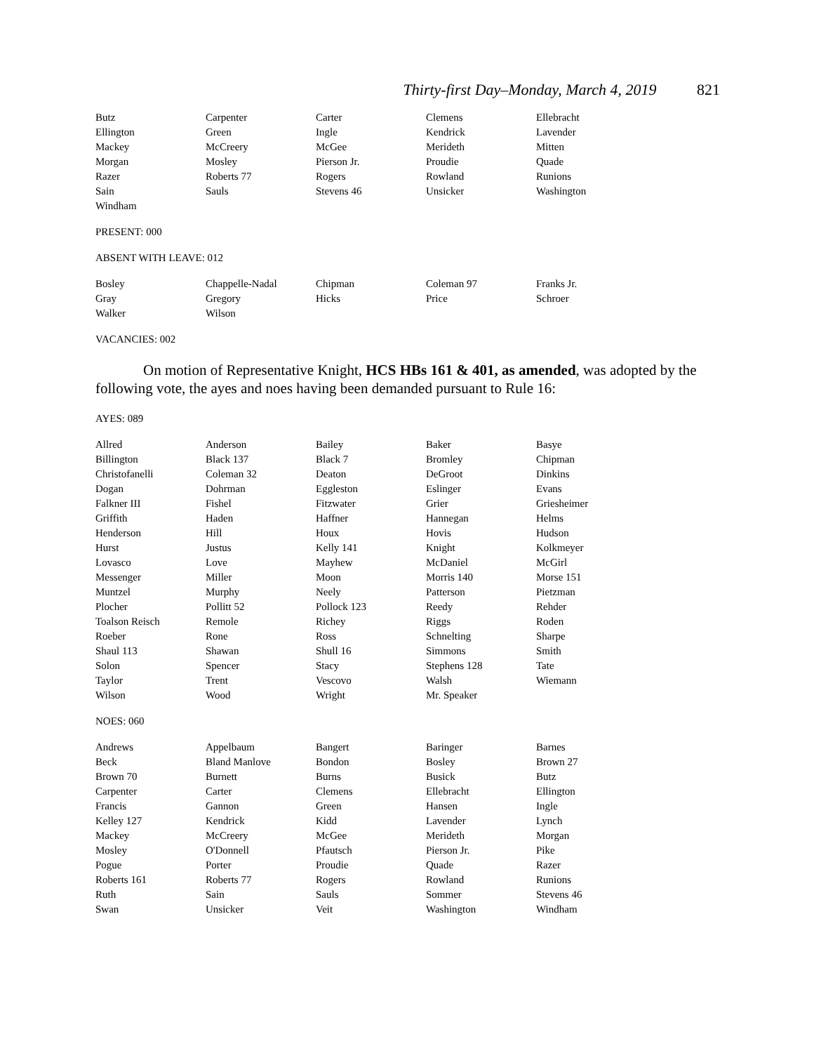Thirty-first Day–Monday, March 4, 2019 821
| Butz | Carpenter | Carter | Clemens | Ellebracht |
| Ellington | Green | Ingle | Kendrick | Lavender |
| Mackey | McCreery | McGee | Merideth | Mitten |
| Morgan | Mosley | Pierson Jr. | Proudie | Quade |
| Razer | Roberts 77 | Rogers | Rowland | Runions |
| Sain | Sauls | Stevens 46 | Unsicker | Washington |
| Windham | | | | |
PRESENT: 000
ABSENT WITH LEAVE: 012
| Bosley | Chappelle-Nadal | Chipman | Coleman 97 | Franks Jr. |
| Gray | Gregory | Hicks | Price | Schroer |
| Walker | Wilson | | | |
VACANCIES: 002
On motion of Representative Knight, HCS HBs 161 & 401, as amended, was adopted by the following vote, the ayes and noes having been demanded pursuant to Rule 16:
AYES: 089
| Allred | Anderson | Bailey | Baker | Basye |
| Billington | Black 137 | Black 7 | Bromley | Chipman |
| Christofanelli | Coleman 32 | Deaton | DeGroot | Dinkins |
| Dogan | Dohrman | Eggleston | Eslinger | Evans |
| Falkner III | Fishel | Fitzwater | Grier | Griesheimer |
| Griffith | Haden | Haffner | Hannegan | Helms |
| Henderson | Hill | Houx | Hovis | Hudson |
| Hurst | Justus | Kelly 141 | Knight | Kolkmeyer |
| Lovasco | Love | Mayhew | McDaniel | McGirl |
| Messenger | Miller | Moon | Morris 140 | Morse 151 |
| Muntzel | Murphy | Neely | Patterson | Pietzman |
| Plocher | Pollitt 52 | Pollock 123 | Reedy | Rehder |
| Toalson Reisch | Remole | Richey | Riggs | Roden |
| Roeber | Rone | Ross | Schnelting | Sharpe |
| Shaul 113 | Shawan | Shull 16 | Simmons | Smith |
| Solon | Spencer | Stacy | Stephens 128 | Tate |
| Taylor | Trent | Vescovo | Walsh | Wiemann |
| Wilson | Wood | Wright | Mr. Speaker | |
NOES: 060
| Andrews | Appelbaum | Bangert | Baringer | Barnes |
| Beck | Bland Manlove | Bondon | Bosley | Brown 27 |
| Brown 70 | Burnett | Burns | Busick | Butz |
| Carpenter | Carter | Clemens | Ellebracht | Ellington |
| Francis | Gannon | Green | Hansen | Ingle |
| Kelley 127 | Kendrick | Kidd | Lavender | Lynch |
| Mackey | McCreery | McGee | Merideth | Morgan |
| Mosley | O'Donnell | Pfautsch | Pierson Jr. | Pike |
| Pogue | Porter | Proudie | Quade | Razer |
| Roberts 161 | Roberts 77 | Rogers | Rowland | Runions |
| Ruth | Sain | Sauls | Sommer | Stevens 46 |
| Swan | Unsicker | Veit | Washington | Windham |